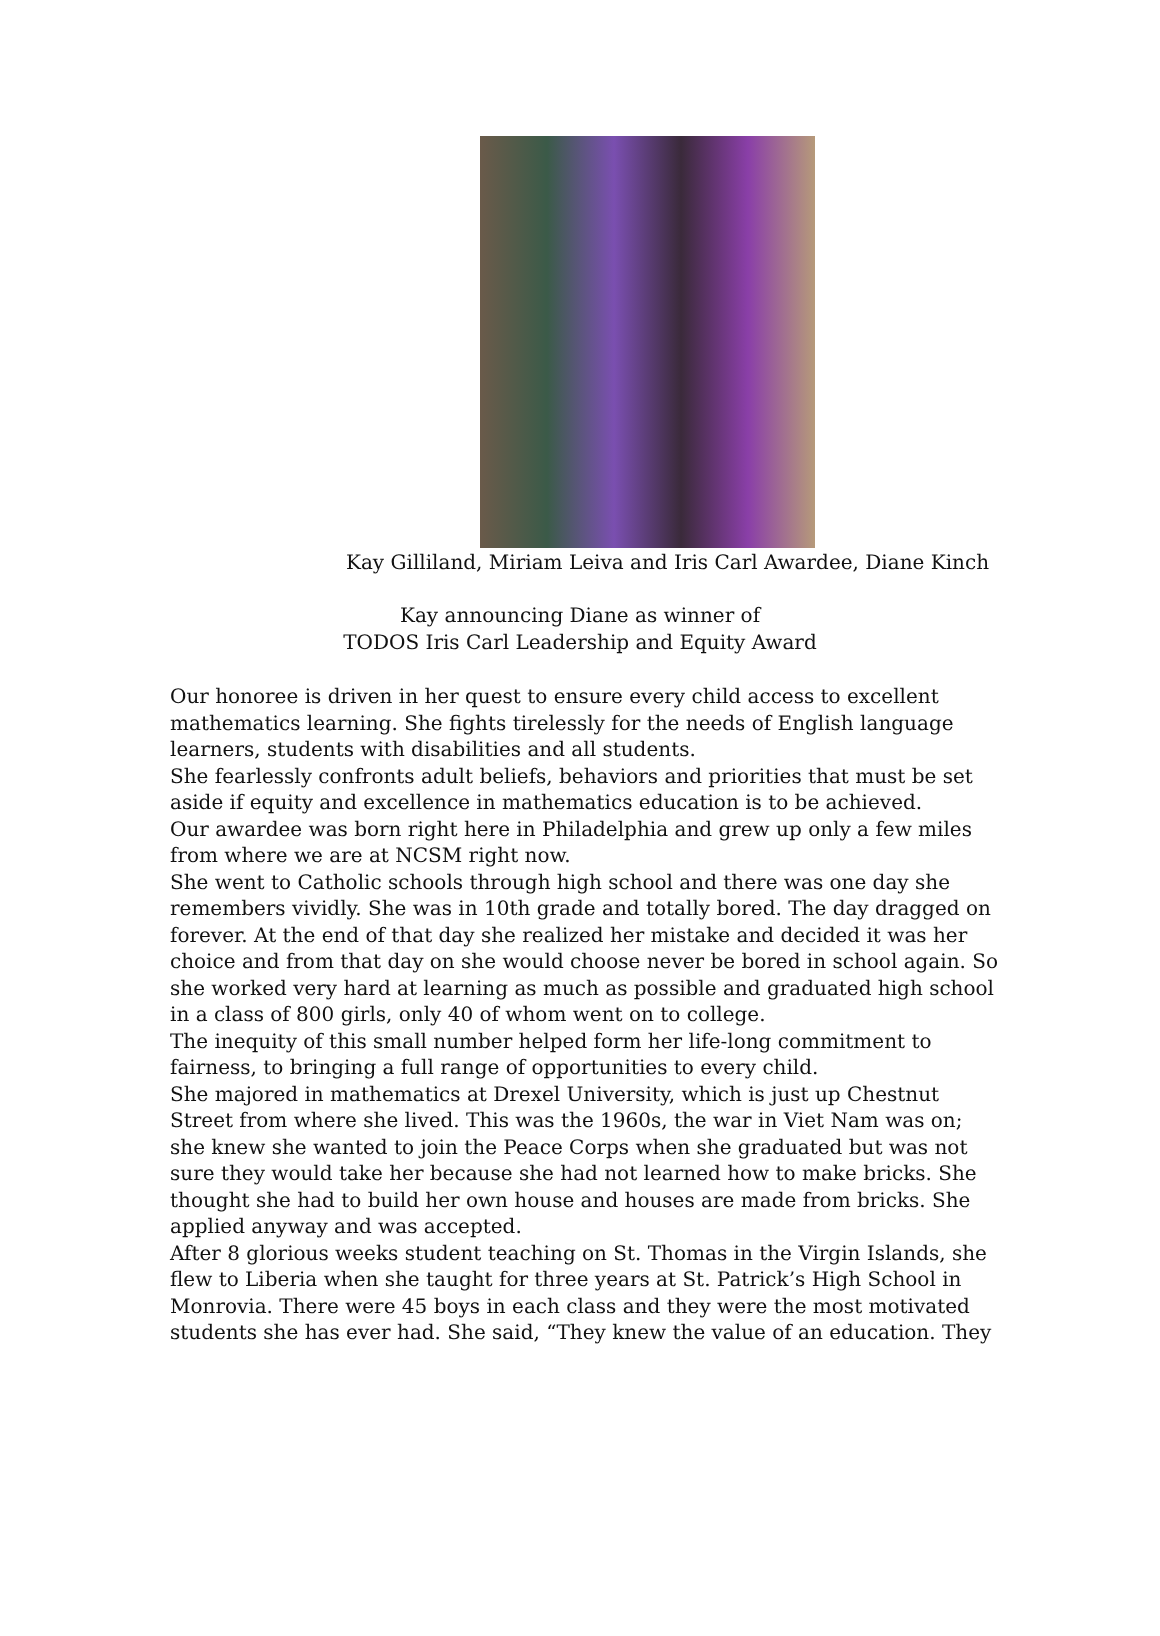Kay Gilliland, Miriam Leiva and Iris Carl Awardee, Diane Kinch
Kay announcing Diane as winner of
TODOS Iris Carl Leadership and Equity Award
Our honoree is driven in her quest to ensure every child access to excellent mathematics learning. She fights tirelessly for the needs of English language learners, students with disabilities and all students.
She fearlessly confronts adult beliefs, behaviors and priorities that must be set aside if equity and excellence in mathematics education is to be achieved.
Our awardee was born right here in Philadelphia and grew up only a few miles from where we are at NCSM right now.
She went to Catholic schools through high school and there was one day she remembers vividly. She was in 10th grade and totally bored. The day dragged on forever. At the end of that day she realized her mistake and decided it was her choice and from that day on she would choose never be bored in school again. So she worked very hard at learning as much as possible and graduated high school in a class of 800 girls, only 40 of whom went on to college.
The inequity of this small number helped form her life-long commitment to fairness, to bringing a full range of opportunities to every child.
She majored in mathematics at Drexel University, which is just up Chestnut Street from where she lived. This was the 1960s, the war in Viet Nam was on; she knew she wanted to join the Peace Corps when she graduated but was not sure they would take her because she had not learned how to make bricks. She thought she had to build her own house and houses are made from bricks. She applied anyway and was accepted.
After 8 glorious weeks student teaching on St. Thomas in the Virgin Islands, she flew to Liberia when she taught for three years at St. Patrick’s High School in Monrovia. There were 45 boys in each class and they were the most motivated students she has ever had. She said, “They knew the value of an education. They